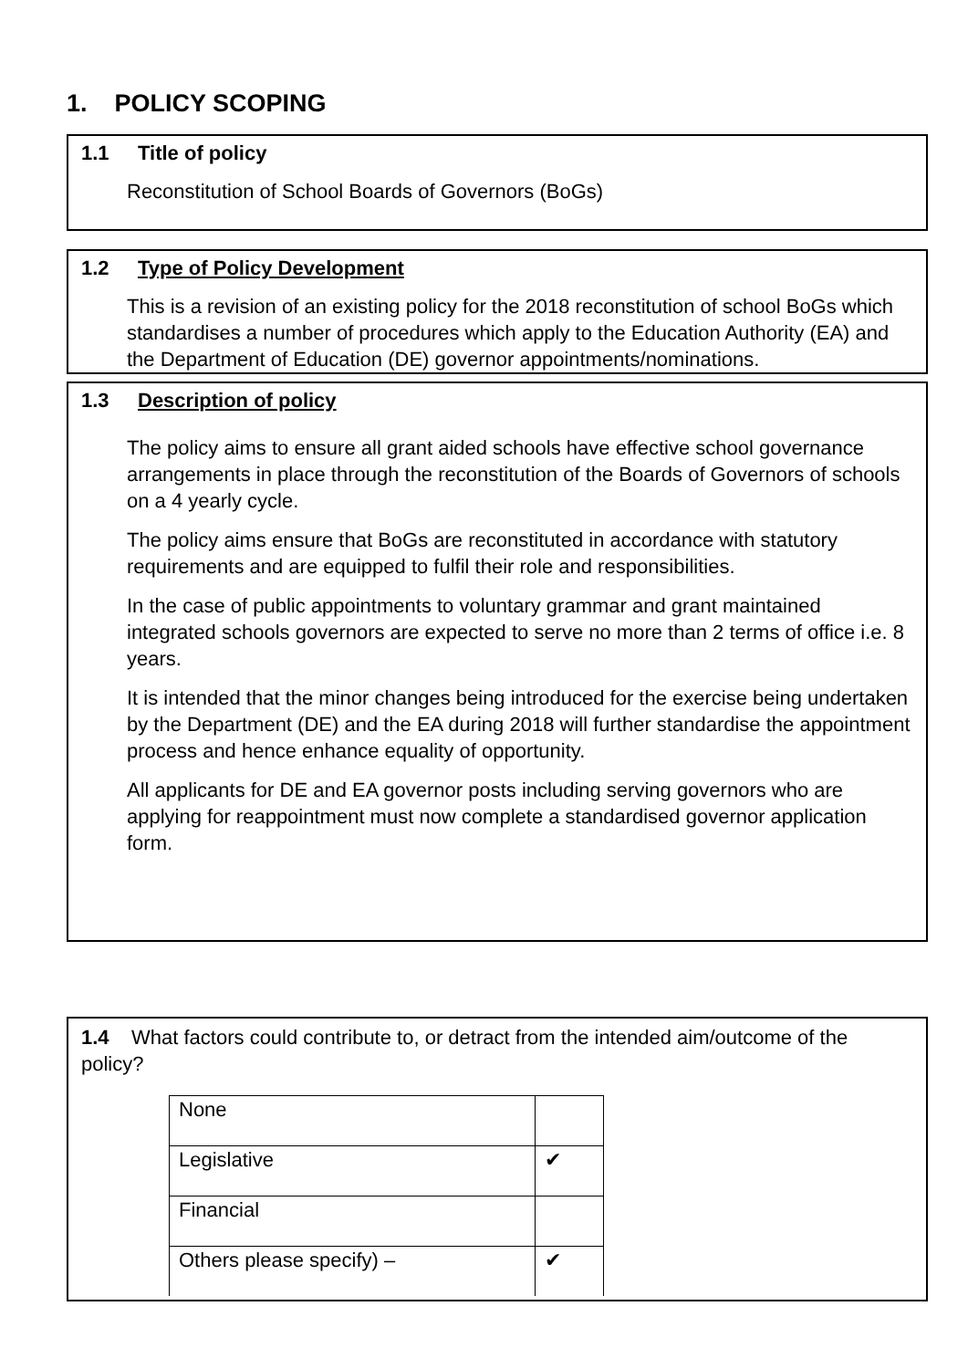1. POLICY SCOPING
1.1 Title of policy
Reconstitution of School Boards of Governors (BoGs)
1.2 Type of Policy Development
This is a revision of an existing policy for the 2018 reconstitution of school BoGs which standardises a number of procedures which apply to the Education Authority (EA) and the Department of Education (DE) governor appointments/nominations.
1.3 Description of policy
The policy aims to ensure all grant aided schools have effective school governance arrangements in place through the reconstitution of the Boards of Governors of schools on a 4 yearly cycle.
The policy aims ensure that BoGs are reconstituted in accordance with statutory requirements and are equipped to fulfil their role and responsibilities.
In the case of public appointments to voluntary grammar and grant maintained integrated schools governors are expected to serve no more than 2 terms of office i.e. 8 years.
It is intended that the minor changes being introduced for the exercise being undertaken by the Department (DE) and the EA during 2018 will further standardise the appointment process and hence enhance equality of opportunity.
All applicants for DE and EA governor posts including serving governors who are applying for reappointment must now complete a standardised governor application form.
1.4 What factors could contribute to, or detract from the intended aim/outcome of the policy?
| None | |
| Legislative | ✔ |
| Financial | |
| Others please specify) – | ✔ |